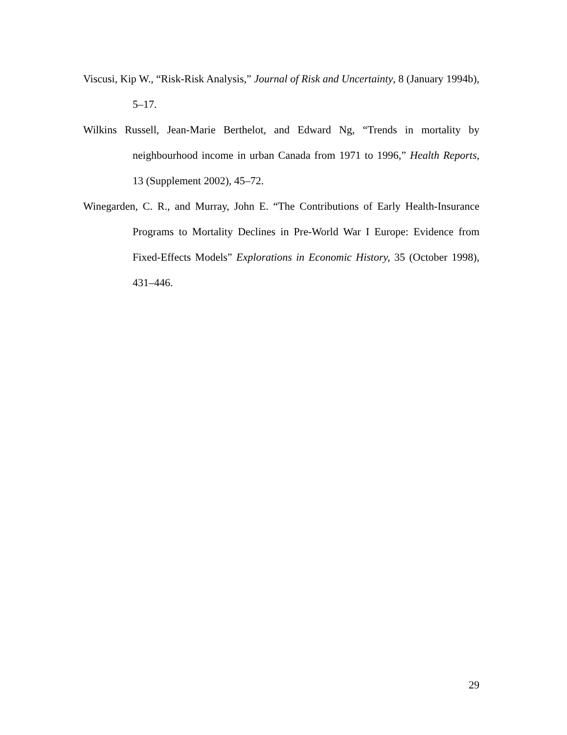Viscusi, Kip W., “Risk-Risk Analysis,” Journal of Risk and Uncertainty, 8 (January 1994b), 5–17.
Wilkins Russell, Jean-Marie Berthelot, and Edward Ng, “Trends in mortality by neighbourhood income in urban Canada from 1971 to 1996,” Health Reports, 13 (Supplement 2002), 45–72.
Winegarden, C. R., and Murray, John E. “The Contributions of Early Health-Insurance Programs to Mortality Declines in Pre-World War I Europe: Evidence from Fixed-Effects Models” Explorations in Economic History, 35 (October 1998), 431–446.
29